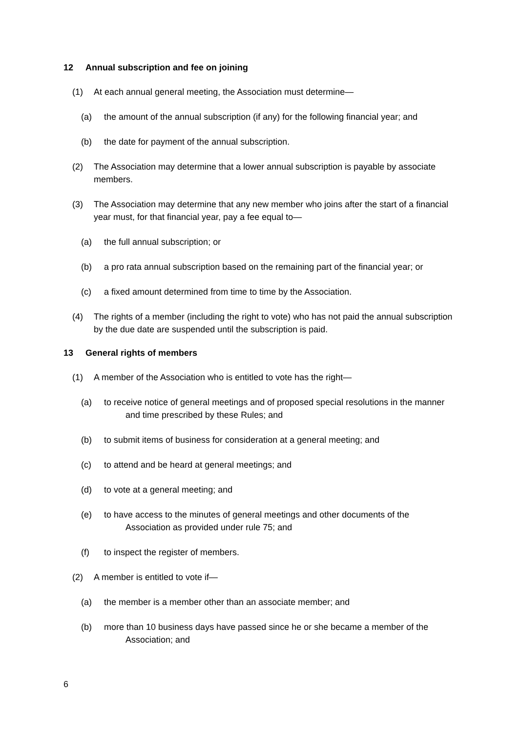12 Annual subscription and fee on joining
(1) At each annual general meeting, the Association must determine—
(a) the amount of the annual subscription (if any) for the following financial year; and
(b) the date for payment of the annual subscription.
(2) The Association may determine that a lower annual subscription is payable by associate members.
(3) The Association may determine that any new member who joins after the start of a financial year must, for that financial year, pay a fee equal to—
(a) the full annual subscription; or
(b) a pro rata annual subscription based on the remaining part of the financial year; or
(c) a fixed amount determined from time to time by the Association.
(4) The rights of a member (including the right to vote) who has not paid the annual subscription by the due date are suspended until the subscription is paid.
13 General rights of members
(1) A member of the Association who is entitled to vote has the right—
(a) to receive notice of general meetings and of proposed special resolutions in the manner and time prescribed by these Rules; and
(b) to submit items of business for consideration at a general meeting; and
(c) to attend and be heard at general meetings; and
(d) to vote at a general meeting; and
(e) to have access to the minutes of general meetings and other documents of the Association as provided under rule 75; and
(f) to inspect the register of members.
(2) A member is entitled to vote if—
(a) the member is a member other than an associate member; and
(b) more than 10 business days have passed since he or she became a member of the Association; and
6